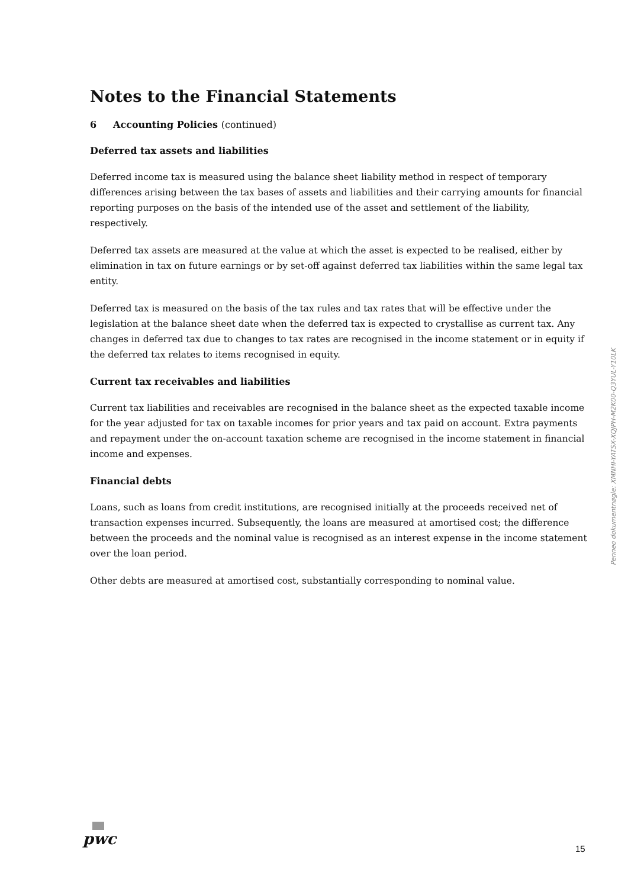Notes to the Financial Statements
6 Accounting Policies (continued)
Deferred tax assets and liabilities
Deferred income tax is measured using the balance sheet liability method in respect of temporary differences arising between the tax bases of assets and liabilities and their carrying amounts for financial reporting purposes on the basis of the intended use of the asset and settlement of the liability, respectively.
Deferred tax assets are measured at the value at which the asset is expected to be realised, either by elimination in tax on future earnings or by set-off against deferred tax liabilities within the same legal tax entity.
Deferred tax is measured on the basis of the tax rules and tax rates that will be effective under the legislation at the balance sheet date when the deferred tax is expected to crystallise as current tax. Any changes in deferred tax due to changes to tax rates are recognised in the income statement or in equity if the deferred tax relates to items recognised in equity.
Current tax receivables and liabilities
Current tax liabilities and receivables are recognised in the balance sheet as the expected taxable income for the year adjusted for tax on taxable incomes for prior years and tax paid on account. Extra payments and repayment under the on-account taxation scheme are recognised in the income statement in financial income and expenses.
Financial debts
Loans, such as loans from credit institutions, are recognised initially at the proceeds received net of transaction expenses incurred. Subsequently, the loans are measured at amortised cost; the difference between the proceeds and the nominal value is recognised as an interest expense in the income statement over the loan period.
Other debts are measured at amortised cost, substantially corresponding to nominal value.
Penneo dokumentnøgle: XMNHI-YATSX-XQJPH-M2K00-Q3YUL-Y10LK
pwc
15